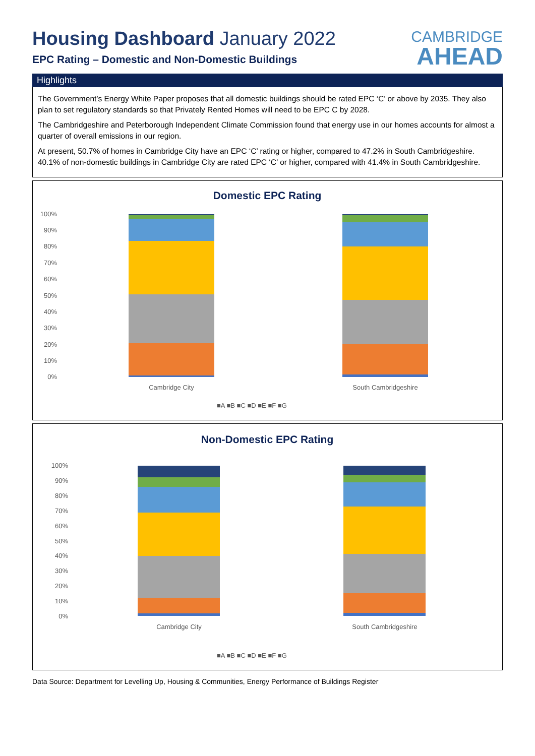Housing Dashboard January 2022
EPC Rating – Domestic and Non-Domestic Buildings
CAMBRIDGE
AHEAD
Highlights
The Government’s Energy White Paper proposes that all domestic buildings should be rated EPC ‘C’ or above by 2035. They also plan to set regulatory standards so that Privately Rented Homes will need to be EPC C by 2028.
The Cambridgeshire and Peterborough Independent Climate Commission found that energy use in our homes accounts for almost a quarter of overall emissions in our region.
At present, 50.7% of homes in Cambridge City have an EPC ‘C’ rating or higher, compared to 47.2% in South Cambridgeshire. 40.1% of non-domestic buildings in Cambridge City are rated EPC ‘C’ or higher, compared with 41.4% in South Cambridgeshire.
Domestic EPC Rating
100%
90%
80%
70%
60%
50%
40%
30%
20%
10%
0%
Cambridge City
South Cambridgeshire
■A ■B ■C ■D ■E ■F ■G
Non-Domestic EPC Rating
100%
90%
80%
70%
60%
50%
40%
30%
20%
10%
0%
Cambridge City
South Cambridgeshire
■A ■B ■C ■D ■E ■F ■G
Data Source: Department for Levelling Up, Housing & Communities, Energy Performance of Buildings Register